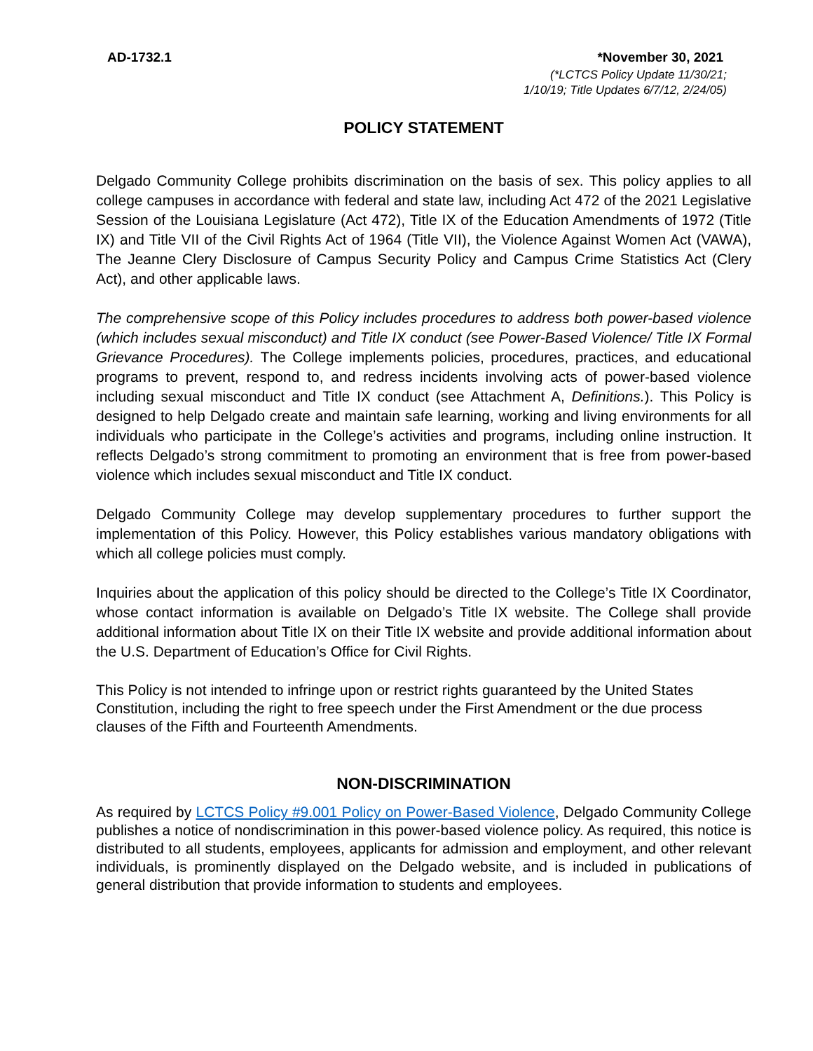AD-1732.1 *November 30, 2021
(*LCTCS Policy Update 11/30/21;
1/10/19; Title Updates 6/7/12, 2/24/05)
POLICY STATEMENT
Delgado Community College prohibits discrimination on the basis of sex. This policy applies to all college campuses in accordance with federal and state law, including Act 472 of the 2021 Legislative Session of the Louisiana Legislature (Act 472), Title IX of the Education Amendments of 1972 (Title IX) and Title VII of the Civil Rights Act of 1964 (Title VII), the Violence Against Women Act (VAWA), The Jeanne Clery Disclosure of Campus Security Policy and Campus Crime Statistics Act (Clery Act), and other applicable laws.
The comprehensive scope of this Policy includes procedures to address both power-based violence (which includes sexual misconduct) and Title IX conduct (see Power-Based Violence/ Title IX Formal Grievance Procedures). The College implements policies, procedures, practices, and educational programs to prevent, respond to, and redress incidents involving acts of power-based violence including sexual misconduct and Title IX conduct (see Attachment A, Definitions.). This Policy is designed to help Delgado create and maintain safe learning, working and living environments for all individuals who participate in the College’s activities and programs, including online instruction. It reflects Delgado’s strong commitment to promoting an environment that is free from power-based violence which includes sexual misconduct and Title IX conduct.
Delgado Community College may develop supplementary procedures to further support the implementation of this Policy. However, this Policy establishes various mandatory obligations with which all college policies must comply.
Inquiries about the application of this policy should be directed to the College’s Title IX Coordinator, whose contact information is available on Delgado’s Title IX website. The College shall provide additional information about Title IX on their Title IX website and provide additional information about the U.S. Department of Education’s Office for Civil Rights.
This Policy is not intended to infringe upon or restrict rights guaranteed by the United States Constitution, including the right to free speech under the First Amendment or the due process clauses of the Fifth and Fourteenth Amendments.
NON-DISCRIMINATION
As required by LCTCS Policy #9.001 Policy on Power-Based Violence, Delgado Community College publishes a notice of nondiscrimination in this power-based violence policy. As required, this notice is distributed to all students, employees, applicants for admission and employment, and other relevant individuals, is prominently displayed on the Delgado website, and is included in publications of general distribution that provide information to students and employees.